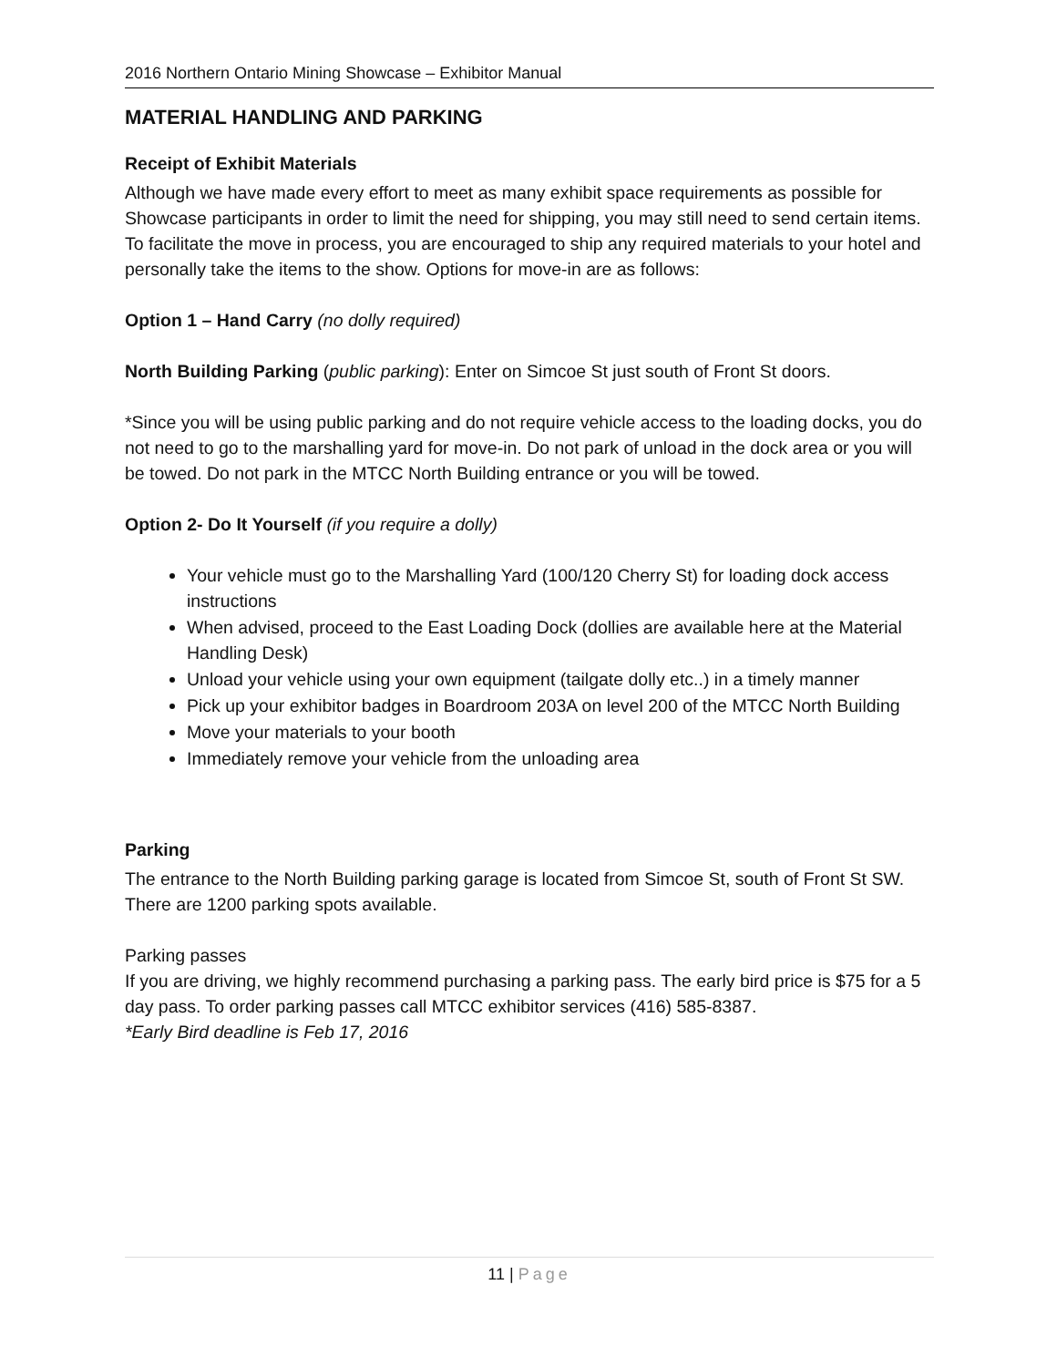2016 Northern Ontario Mining Showcase – Exhibitor Manual
MATERIAL HANDLING AND PARKING
Receipt of Exhibit Materials
Although we have made every effort to meet as many exhibit space requirements as possible for Showcase participants in order to limit the need for shipping, you may still need to send certain items. To facilitate the move in process, you are encouraged to ship any required materials to your hotel and personally take the items to the show. Options for move-in are as follows:
Option 1 – Hand Carry (no dolly required)
North Building Parking (public parking): Enter on Simcoe St just south of Front St doors.
*Since you will be using public parking and do not require vehicle access to the loading docks, you do not need to go to the marshalling yard for move-in. Do not park of unload in the dock area or you will be towed. Do not park in the MTCC North Building entrance or you will be towed.
Option 2- Do It Yourself (if you require a dolly)
Your vehicle must go to the Marshalling Yard (100/120 Cherry St) for loading dock access instructions
When advised, proceed to the East Loading Dock (dollies are available here at the Material Handling Desk)
Unload your vehicle using your own equipment (tailgate dolly etc..) in a timely manner
Pick up your exhibitor badges in Boardroom 203A on level 200 of the MTCC North Building
Move your materials to your booth
Immediately remove your vehicle from the unloading area
Parking
The entrance to the North Building parking garage is located from Simcoe St, south of Front St SW. There are 1200 parking spots available.
Parking passes
If you are driving, we highly recommend purchasing a parking pass. The early bird price is $75 for a 5 day pass. To order parking passes call MTCC exhibitor services (416) 585-8387.
*Early Bird deadline is Feb 17, 2016
11 | Page